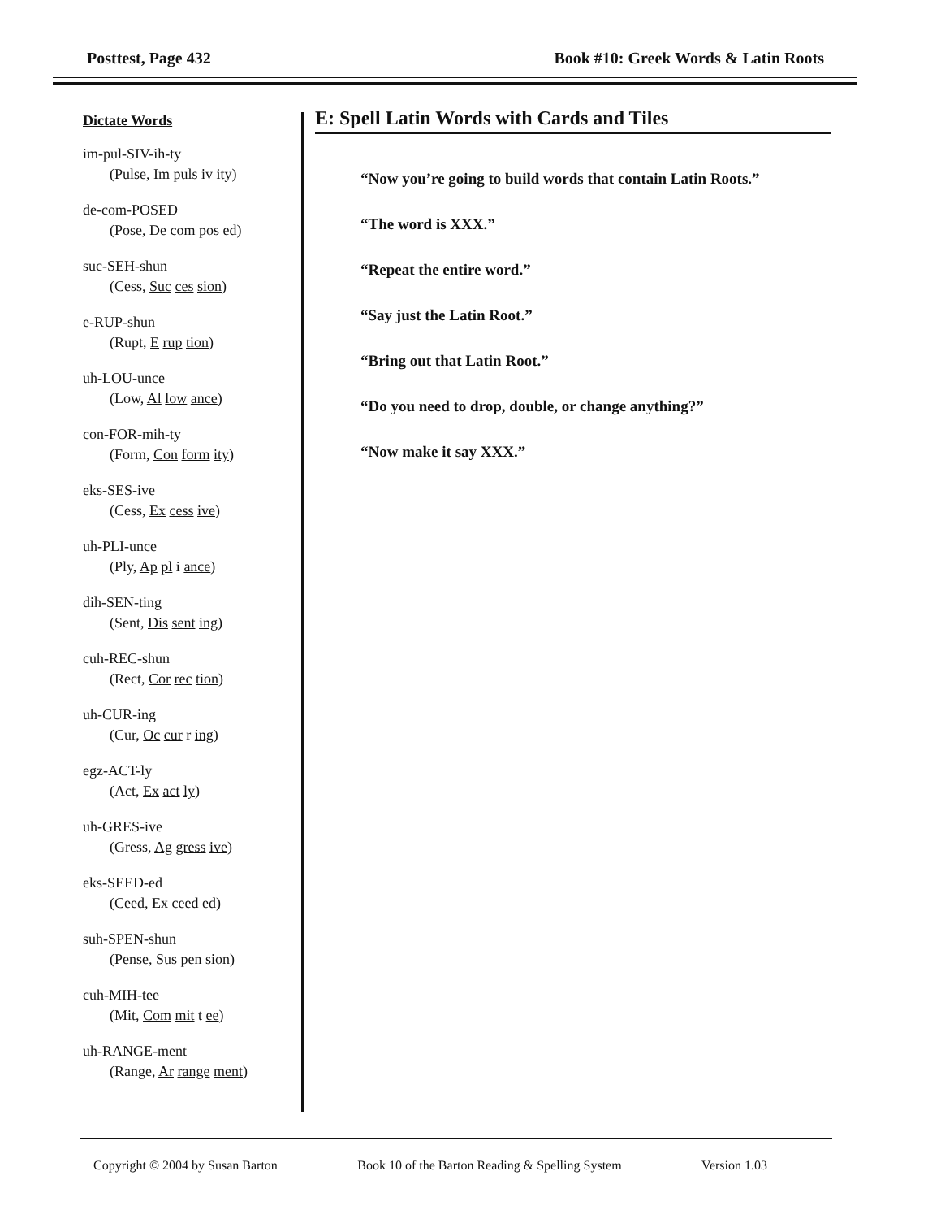Posttest, Page 432 Book #10: Greek Words & Latin Roots
Dictate Words
im-pul-SIV-ih-ty
(Pulse, Im puls iv ity)
de-com-POSED
(Pose, De com pos ed)
suc-SEH-shun
(Cess, Suc ces sion)
e-RUP-shun
(Rupt, E rup tion)
uh-LOU-unce
(Low, Al low ance)
con-FOR-mih-ty
(Form, Con form ity)
eks-SES-ive
(Cess, Ex cess ive)
uh-PLI-unce
(Ply, Ap pl i ance)
dih-SEN-ting
(Sent, Dis sent ing)
cuh-REC-shun
(Rect, Cor rec tion)
uh-CUR-ing
(Cur, Oc cur r ing)
egz-ACT-ly
(Act, Ex act ly)
uh-GRES-ive
(Gress, Ag gress ive)
eks-SEED-ed
(Ceed, Ex ceed ed)
suh-SPEN-shun
(Pense, Sus pen sion)
cuh-MIH-tee
(Mit, Com mit t ee)
uh-RANGE-ment
(Range, Ar range ment)
E: Spell Latin Words with Cards and Tiles
“Now you’re going to build words that contain Latin Roots.”
“The word is XXX.”
“Repeat the entire word.”
“Say just the Latin Root.”
“Bring out that Latin Root.”
“Do you need to drop, double, or change anything?”
“Now make it say XXX.”
Copyright © 2004 by Susan Barton Book 10 of the Barton Reading & Spelling System Version 1.03